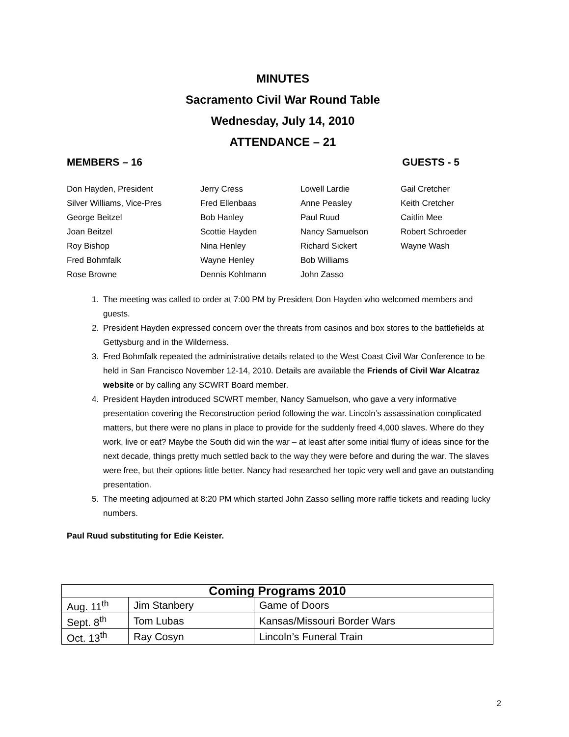MINUTES
Sacramento Civil War Round Table
Wednesday, July 14, 2010
ATTENDANCE – 21
MEMBERS – 16 GUESTS - 5
Don Hayden, President
Silver Williams, Vice-Pres
George Beitzel
Joan Beitzel
Roy Bishop
Fred Bohmfalk
Rose Browne
Jerry Cress
Fred Ellenbaas
Bob Hanley
Scottie Hayden
Nina Henley
Wayne Henley
Dennis Kohlmann
Lowell Lardie
Anne Peasley
Paul Ruud
Nancy Samuelson
Richard Sickert
Bob Williams
John Zasso
Gail Cretcher
Keith Cretcher
Caitlin Mee
Robert Schroeder
Wayne Wash
1. The meeting was called to order at 7:00 PM by President Don Hayden who welcomed members and guests.
2. President Hayden expressed concern over the threats from casinos and box stores to the battlefields at Gettysburg and in the Wilderness.
3. Fred Bohmfalk repeated the administrative details related to the West Coast Civil War Conference to be held in San Francisco November 12-14, 2010. Details are available the Friends of Civil War Alcatraz website or by calling any SCWRT Board member.
4. President Hayden introduced SCWRT member, Nancy Samuelson, who gave a very informative presentation covering the Reconstruction period following the war. Lincoln’s assassination complicated matters, but there were no plans in place to provide for the suddenly freed 4,000 slaves. Where do they work, live or eat? Maybe the South did win the war – at least after some initial flurry of ideas since for the next decade, things pretty much settled back to the way they were before and during the war. The slaves were free, but their options little better. Nancy had researched her topic very well and gave an outstanding presentation.
5. The meeting adjourned at 8:20 PM which started John Zasso selling more raffle tickets and reading lucky numbers.
Paul Ruud substituting for Edie Keister.
| Coming Programs 2010 | | |
| --- | --- | --- |
| Aug. 11<sup>th</sup> | Jim Stanbery | Game of Doors |
| Sept. 8<sup>th</sup> | Tom Lubas | Kansas/Missouri Border Wars |
| Oct. 13<sup>th</sup> | Ray Cosyn | Lincoln’s Funeral Train |
2